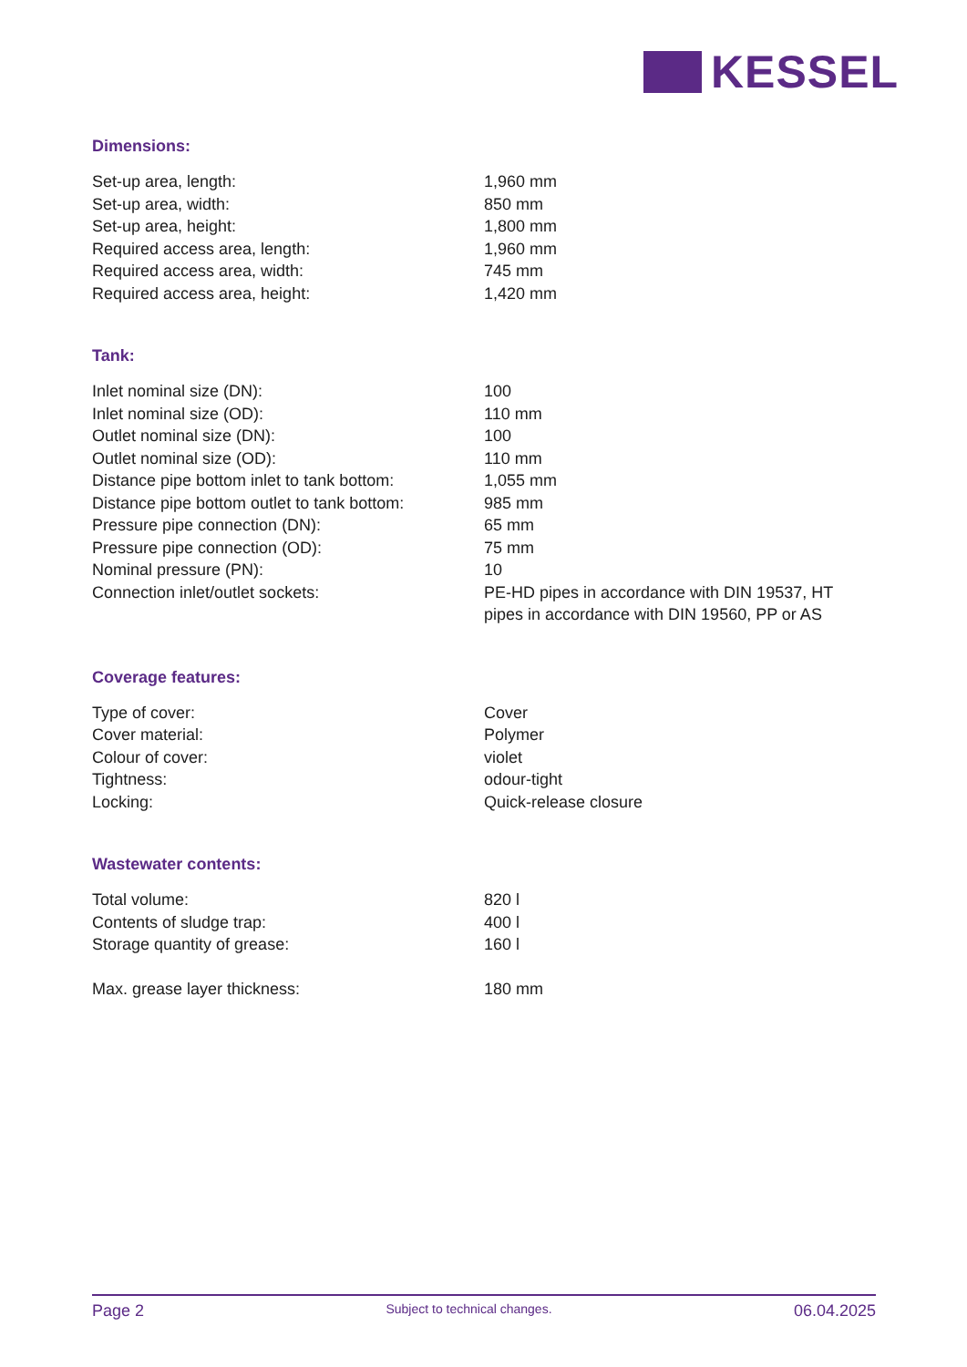KESSEL
Dimensions:
| Set-up area, length: | 1,960 mm |
| Set-up area, width: | 850 mm |
| Set-up area, height: | 1,800 mm |
| Required access area, length: | 1,960 mm |
| Required access area, width: | 745 mm |
| Required access area, height: | 1,420 mm |
Tank:
| Inlet nominal size (DN): | 100 |
| Inlet nominal size (OD): | 110 mm |
| Outlet nominal size (DN): | 100 |
| Outlet nominal size (OD): | 110 mm |
| Distance pipe bottom inlet to tank bottom: | 1,055 mm |
| Distance pipe bottom outlet to tank bottom: | 985 mm |
| Pressure pipe connection (DN): | 65 mm |
| Pressure pipe connection (OD): | 75 mm |
| Nominal pressure (PN): | 10 |
| Connection inlet/outlet sockets: | PE-HD pipes in accordance with DIN 19537, HT pipes in accordance with DIN 19560, PP or AS |
Coverage features:
| Type of cover: | Cover |
| Cover material: | Polymer |
| Colour of cover: | violet |
| Tightness: | odour-tight |
| Locking: | Quick-release closure |
Wastewater contents:
| Total volume: | 820 l |
| Contents of sludge trap: | 400 l |
| Storage quantity of grease: | 160 l |
| Max. grease layer thickness: | 180 mm |
Page 2 Subject to technical changes. 06.04.2025